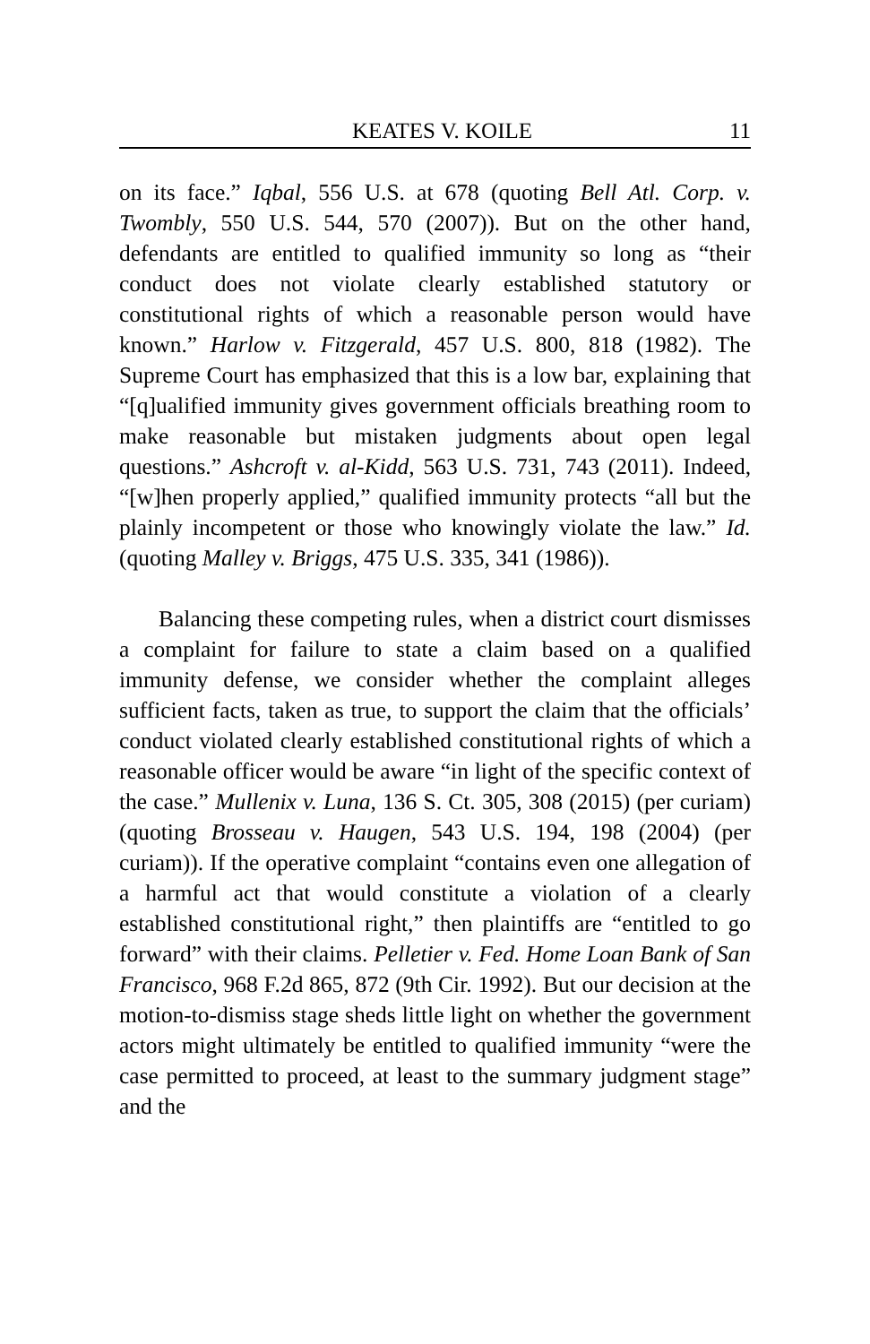KEATES V. KOILE 11
on its face.” Iqbal, 556 U.S. at 678 (quoting Bell Atl. Corp. v. Twombly, 550 U.S. 544, 570 (2007)). But on the other hand, defendants are entitled to qualified immunity so long as “their conduct does not violate clearly established statutory or constitutional rights of which a reasonable person would have known.” Harlow v. Fitzgerald, 457 U.S. 800, 818 (1982). The Supreme Court has emphasized that this is a low bar, explaining that “[q]ualified immunity gives government officials breathing room to make reasonable but mistaken judgments about open legal questions.” Ashcroft v. al-Kidd, 563 U.S. 731, 743 (2011). Indeed, “[w]hen properly applied,” qualified immunity protects “all but the plainly incompetent or those who knowingly violate the law.” Id. (quoting Malley v. Briggs, 475 U.S. 335, 341 (1986)).
Balancing these competing rules, when a district court dismisses a complaint for failure to state a claim based on a qualified immunity defense, we consider whether the complaint alleges sufficient facts, taken as true, to support the claim that the officials’ conduct violated clearly established constitutional rights of which a reasonable officer would be aware “in light of the specific context of the case.” Mullenix v. Luna, 136 S. Ct. 305, 308 (2015) (per curiam) (quoting Brosseau v. Haugen, 543 U.S. 194, 198 (2004) (per curiam)). If the operative complaint “contains even one allegation of a harmful act that would constitute a violation of a clearly established constitutional right,” then plaintiffs are “entitled to go forward” with their claims. Pelletier v. Fed. Home Loan Bank of San Francisco, 968 F.2d 865, 872 (9th Cir. 1992). But our decision at the motion-to-dismiss stage sheds little light on whether the government actors might ultimately be entitled to qualified immunity “were the case permitted to proceed, at least to the summary judgment stage” and the